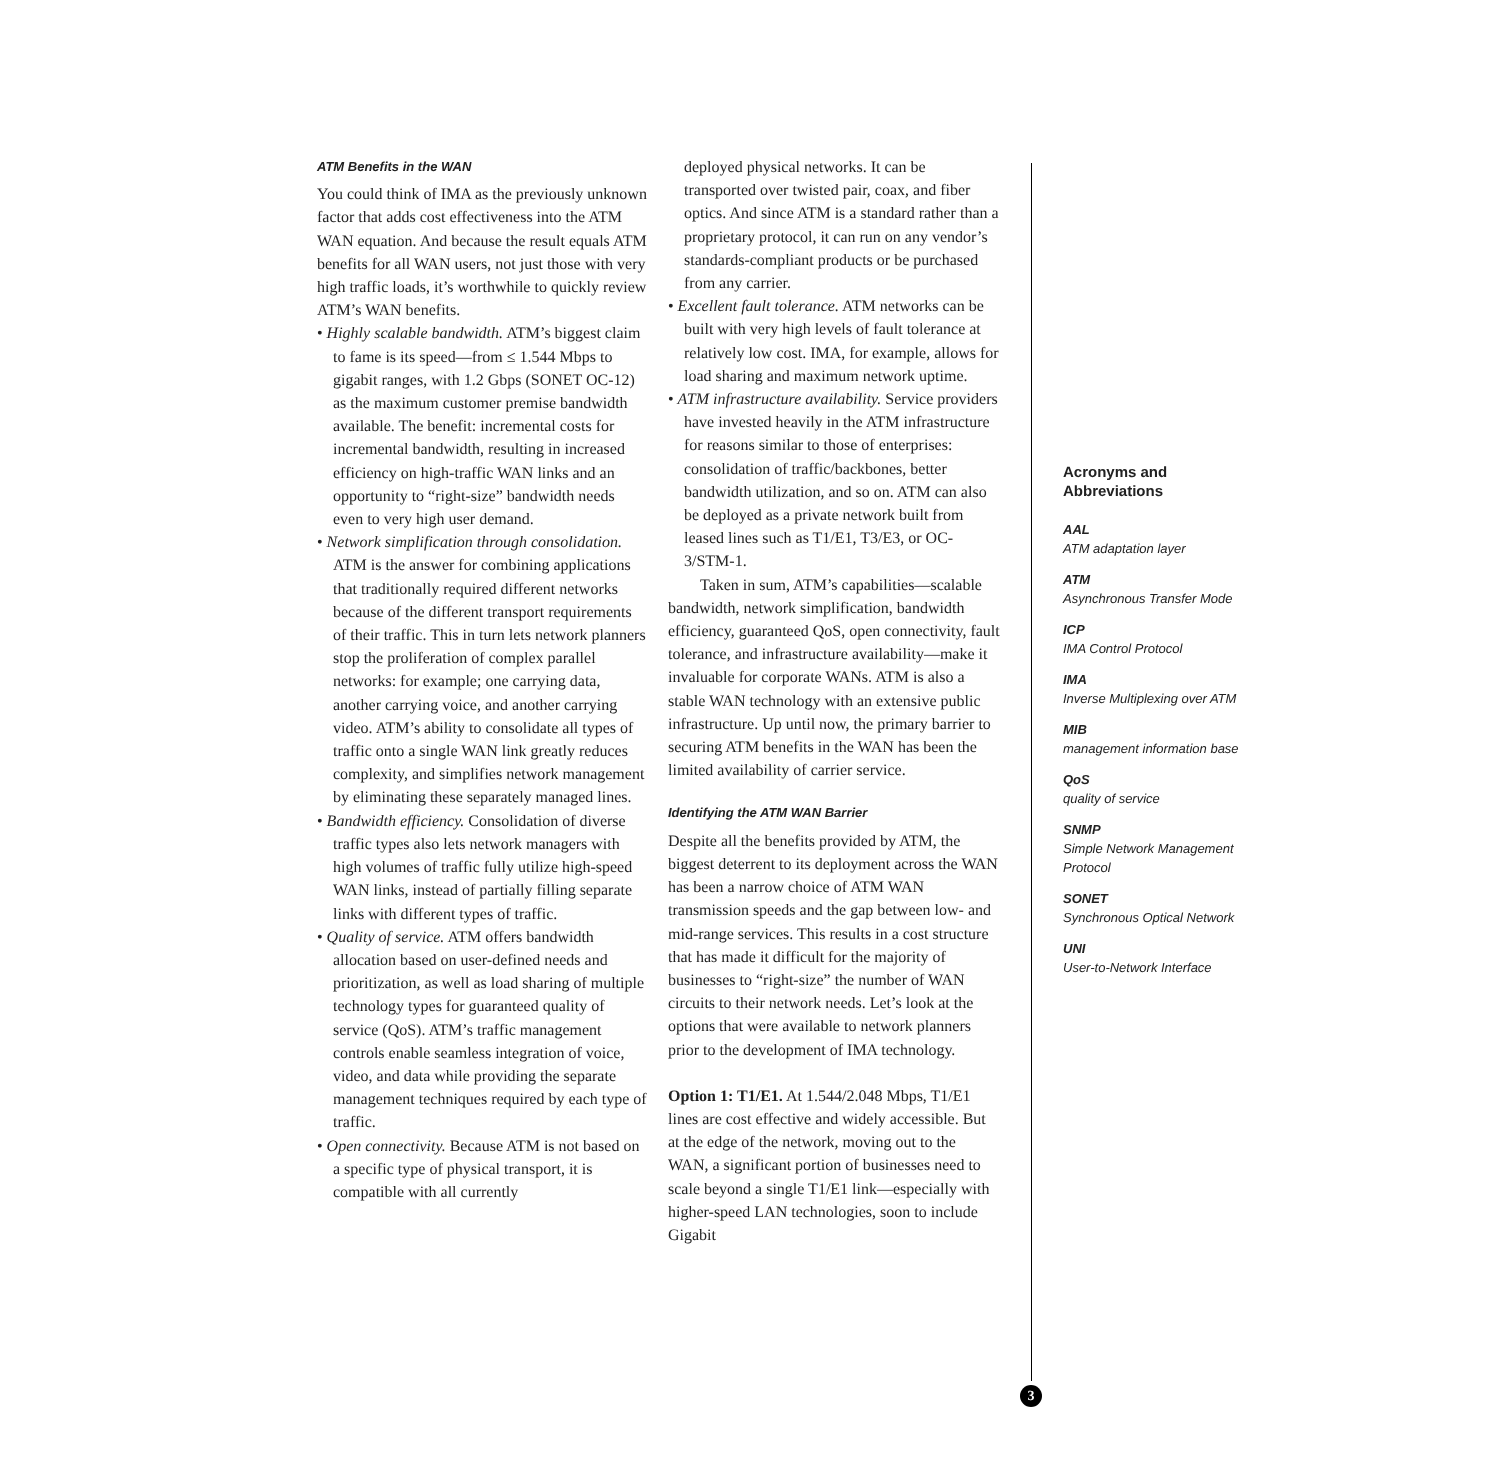ATM Benefits in the WAN
You could think of IMA as the previously unknown factor that adds cost effectiveness into the ATM WAN equation. And because the result equals ATM benefits for all WAN users, not just those with very high traffic loads, it’s worthwhile to quickly review ATM’s WAN benefits.
• Highly scalable bandwidth. ATM’s biggest claim to fame is its speed—from ≤ 1.544 Mbps to gigabit ranges, with 1.2 Gbps (SONET OC-12) as the maximum customer premise bandwidth available. The benefit: incremental costs for incremental bandwidth, resulting in increased efficiency on high-traffic WAN links and an opportunity to “right-size” bandwidth needs even to very high user demand.
• Network simplification through consolidation. ATM is the answer for combining applications that traditionally required different networks because of the different transport requirements of their traffic. This in turn lets network planners stop the proliferation of complex parallel networks: for example; one carrying data, another carrying voice, and another carrying video. ATM’s ability to consolidate all types of traffic onto a single WAN link greatly reduces complexity, and simplifies network management by eliminating these separately managed lines.
• Bandwidth efficiency. Consolidation of diverse traffic types also lets network managers with high volumes of traffic fully utilize high-speed WAN links, instead of partially filling separate links with different types of traffic.
• Quality of service. ATM offers bandwidth allocation based on user-defined needs and prioritization, as well as load sharing of multiple technology types for guaranteed quality of service (QoS). ATM’s traffic management controls enable seamless integration of voice, video, and data while providing the separate management techniques required by each type of traffic.
• Open connectivity. Because ATM is not based on a specific type of physical transport, it is compatible with all currently
deployed physical networks. It can be transported over twisted pair, coax, and fiber optics. And since ATM is a standard rather than a proprietary protocol, it can run on any vendor’s standards-compliant products or be purchased from any carrier.
• Excellent fault tolerance. ATM networks can be built with very high levels of fault tolerance at relatively low cost. IMA, for example, allows for load sharing and maximum network uptime.
• ATM infrastructure availability. Service providers have invested heavily in the ATM infrastructure for reasons similar to those of enterprises: consolidation of traffic/backbones, better bandwidth utilization, and so on. ATM can also be deployed as a private network built from leased lines such as T1/E1, T3/E3, or OC-3/STM-1.
Taken in sum, ATM’s capabilities—scalable bandwidth, network simplification, bandwidth efficiency, guaranteed QoS, open connectivity, fault tolerance, and infrastructure availability—make it invaluable for corporate WANs. ATM is also a stable WAN technology with an extensive public infrastructure. Up until now, the primary barrier to securing ATM benefits in the WAN has been the limited availability of carrier service.
Identifying the ATM WAN Barrier
Despite all the benefits provided by ATM, the biggest deterrent to its deployment across the WAN has been a narrow choice of ATM WAN transmission speeds and the gap between low- and mid-range services. This results in a cost structure that has made it difficult for the majority of businesses to “right-size” the number of WAN circuits to their network needs. Let’s look at the options that were available to network planners prior to the development of IMA technology.
Option 1: T1/E1. At 1.544/2.048 Mbps, T1/E1 lines are cost effective and widely accessible. But at the edge of the network, moving out to the WAN, a significant portion of businesses need to scale beyond a single T1/E1 link—especially with higher-speed LAN technologies, soon to include Gigabit
3
Acronyms and
Abbreviations
AAL
ATM adaptation layer
ATM
Asynchronous Transfer Mode
ICP
IMA Control Protocol
IMA
Inverse Multiplexing over ATM
MIB
management information base
QoS
quality of service
SNMP
Simple Network Management Protocol
SONET
Synchronous Optical Network
UNI
User-to-Network Interface